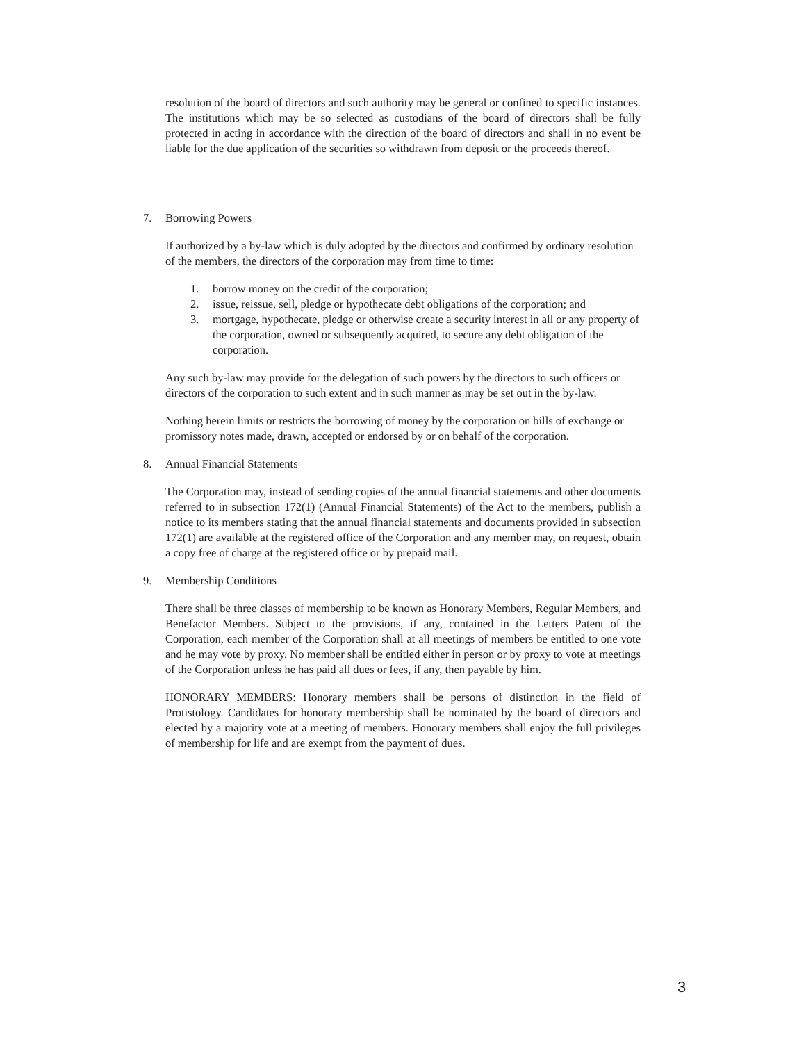resolution of the board of directors and such authority may be general or confined to specific instances. The institutions which may be so selected as custodians of the board of directors shall be fully protected in acting in accordance with the direction of the board of directors and shall in no event be liable for the due application of the securities so withdrawn from deposit or the proceeds thereof.
7. Borrowing Powers
If authorized by a by-law which is duly adopted by the directors and confirmed by ordinary resolution of the members, the directors of the corporation may from time to time:
1. borrow money on the credit of the corporation;
2. issue, reissue, sell, pledge or hypothecate debt obligations of the corporation; and
3. mortgage, hypothecate, pledge or otherwise create a security interest in all or any property of the corporation, owned or subsequently acquired, to secure any debt obligation of the corporation.
Any such by-law may provide for the delegation of such powers by the directors to such officers or directors of the corporation to such extent and in such manner as may be set out in the by-law.
Nothing herein limits or restricts the borrowing of money by the corporation on bills of exchange or promissory notes made, drawn, accepted or endorsed by or on behalf of the corporation.
8. Annual Financial Statements
The Corporation may, instead of sending copies of the annual financial statements and other documents referred to in subsection 172(1) (Annual Financial Statements) of the Act to the members, publish a notice to its members stating that the annual financial statements and documents provided in subsection 172(1) are available at the registered office of the Corporation and any member may, on request, obtain a copy free of charge at the registered office or by prepaid mail.
9. Membership Conditions
There shall be three classes of membership to be known as Honorary Members, Regular Members, and Benefactor Members. Subject to the provisions, if any, contained in the Letters Patent of the Corporation, each member of the Corporation shall at all meetings of members be entitled to one vote and he may vote by proxy. No member shall be entitled either in person or by proxy to vote at meetings of the Corporation unless he has paid all dues or fees, if any, then payable by him.
HONORARY MEMBERS: Honorary members shall be persons of distinction in the field of Protistology. Candidates for honorary membership shall be nominated by the board of directors and elected by a majority vote at a meeting of members. Honorary members shall enjoy the full privileges of membership for life and are exempt from the payment of dues.
3